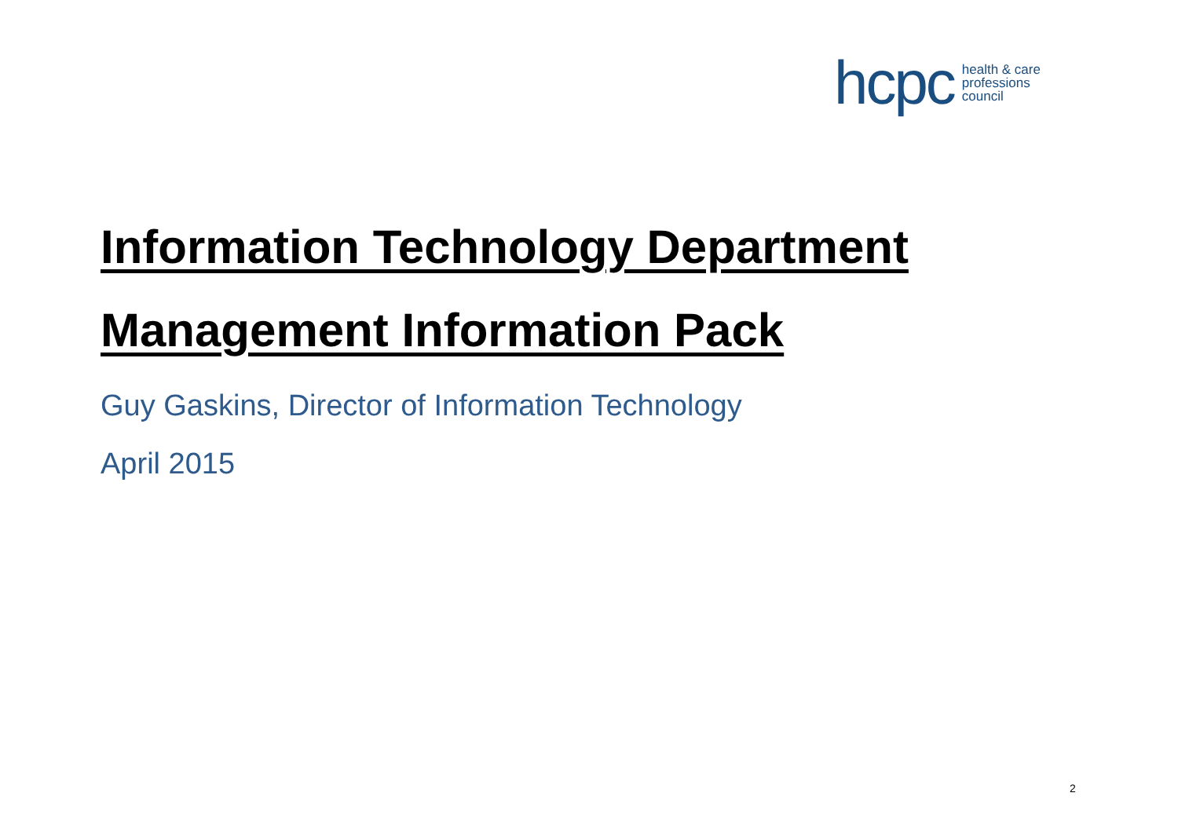hcpc health & care
professions
council
Information Technology Department
Management Information Pack
Guy Gaskins, Director of Information Technology
April 2015
2